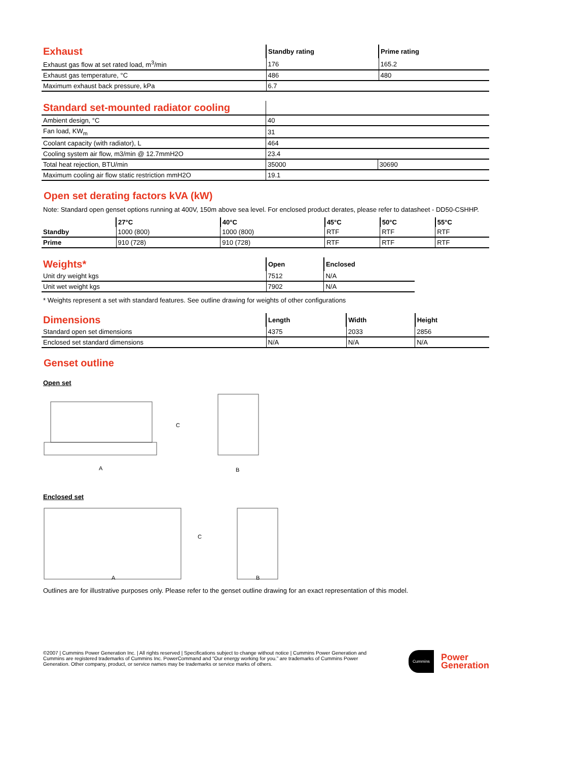| Exhaust | Standby rating | Prime rating |
| Exhaust gas flow at set rated load, m<sup>3</sup>/min | 176 | 165.2 |
| Exhaust gas temperature, °C | 486 | 480 |
| Maximum exhaust back pressure, kPa | 6.7 | |
| Standard set-mounted radiator cooling | | |
| Ambient design, °C | 40 | |
| Fan load, KW<sub>m</sub> | 31 | |
| Coolant capacity (with radiator), L | 464 | |
| Cooling system air flow, m3/min @ 12.7mmH2O | 23.4 | |
| Total heat rejection, BTU/min | 35000 | 30690 |
| Maximum cooling air flow static restriction mmH2O | 19.1 | |
Open set derating factors kVA (kW)
Note: Standard open genset options running at 400V, 150m above sea level. For enclosed product derates, please refer to datasheet - DD50-CSHHP.
| | 27°C | 40°C | 45°C | 50°C | 55°C |
| Standby | 1000 (800) | 1000 (800) | RTF | RTF | RTF |
| Prime | 910 (728) | 910 (728) | RTF | RTF | RTF |
| Weights* | Open | Enclosed |
| Unit dry weight kgs | 7512 | N/A |
| Unit wet weight kgs | 7902 | N/A |
* Weights represent a set with standard features. See outline drawing for weights of other configurations
| Dimensions | Length | Width | Height |
| Standard open set dimensions | 4375 | 2033 | 2856 |
| Enclosed set standard dimensions | N/A | N/A | N/A |
Genset outline
Open set
A
C
B
Enclosed set
A
C
B
Outlines are for illustrative purposes only. Please refer to the genset outline drawing for an exact representation of this model.
©2007 | Cummins Power Generation Inc. | All rights reserved | Specifications subject to change without notice | Cummins Power Generation and Cummins are registered trademarks of Cummins Inc. PowerCommand and “Our energy working for you.” are trademarks of Cummins Power Generation. Other company, product, or service names may be trademarks or service marks of others.
Cummins
Power
Generation